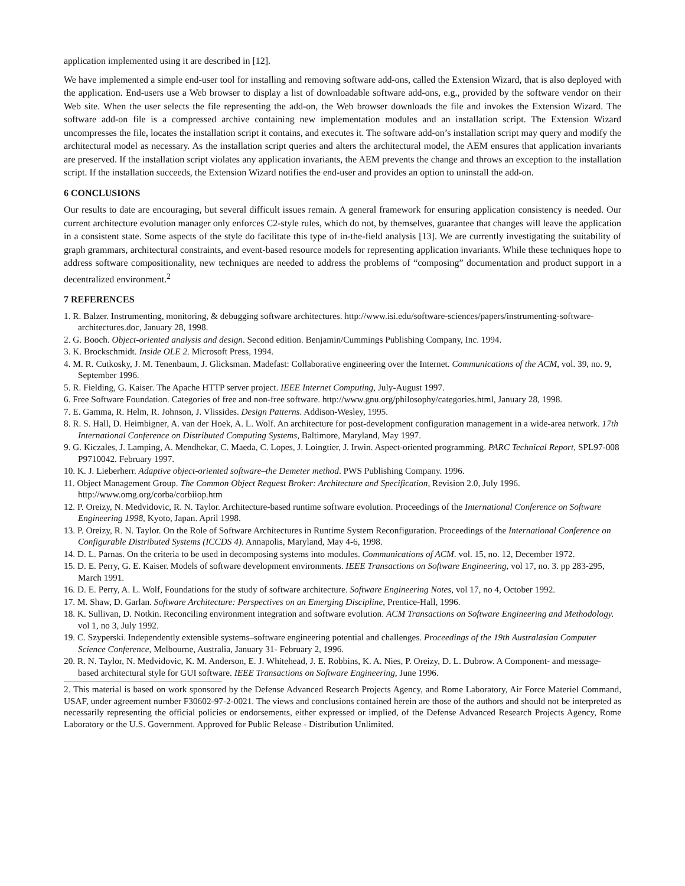application implemented using it are described in [12].
We have implemented a simple end-user tool for installing and removing software add-ons, called the Extension Wizard, that is also deployed with the application. End-users use a Web browser to display a list of downloadable software add-ons, e.g., provided by the software vendor on their Web site. When the user selects the file representing the add-on, the Web browser downloads the file and invokes the Extension Wizard. The software add-on file is a compressed archive containing new implementation modules and an installation script. The Extension Wizard uncompresses the file, locates the installation script it contains, and executes it. The software add-on’s installation script may query and modify the architectural model as necessary. As the installation script queries and alters the architectural model, the AEM ensures that application invariants are preserved. If the installation script violates any application invariants, the AEM prevents the change and throws an exception to the installation script. If the installation succeeds, the Extension Wizard notifies the end-user and provides an option to uninstall the add-on.
6 CONCLUSIONS
Our results to date are encouraging, but several difficult issues remain. A general framework for ensuring application consistency is needed. Our current architecture evolution manager only enforces C2-style rules, which do not, by themselves, guarantee that changes will leave the application in a consistent state. Some aspects of the style do facilitate this type of in-the-field analysis [13]. We are currently investigating the suitability of graph grammars, architectural constraints, and event-based resource models for representing application invariants. While these techniques hope to address software compositionality, new techniques are needed to address the problems of “composing” documentation and product support in a decentralized environment.<sup>2</sup>
7 REFERENCES
1. R. Balzer. Instrumenting, monitoring, & debugging software architectures. http://www.isi.edu/software-sciences/papers/instrumenting-software-architectures.doc, January 28, 1998.
2. G. Booch. Object-oriented analysis and design. Second edition. Benjamin/Cummings Publishing Company, Inc. 1994.
3. K. Brockschmidt. Inside OLE 2. Microsoft Press, 1994.
4. M. R. Cutkosky, J. M. Tenenbaum, J. Glicksman. Madefast: Collaborative engineering over the Internet. Communications of the ACM, vol. 39, no. 9, September 1996.
5. R. Fielding, G. Kaiser. The Apache HTTP server project. IEEE Internet Computing, July-August 1997.
6. Free Software Foundation. Categories of free and non-free software. http://www.gnu.org/philosophy/categories.html, January 28, 1998.
7. E. Gamma, R. Helm, R. Johnson, J. Vlissides. Design Patterns. Addison-Wesley, 1995.
8. R. S. Hall, D. Heimbigner, A. van der Hoek, A. L. Wolf. An architecture for post-development configuration management in a wide-area network. 17th International Conference on Distributed Computing Systems, Baltimore, Maryland, May 1997.
9. G. Kiczales, J. Lamping, A. Mendhekar, C. Maeda, C. Lopes, J. Loingtier, J. Irwin. Aspect-oriented programming. PARC Technical Report, SPL97-008 P9710042. February 1997.
10. K. J. Lieberherr. Adaptive object-oriented software–the Demeter method. PWS Publishing Company. 1996.
11. Object Management Group. The Common Object Request Broker: Architecture and Specification, Revision 2.0, July 1996. http://www.omg.org/corba/corbiiop.htm
12. P. Oreizy, N. Medvidovic, R. N. Taylor. Architecture-based runtime software evolution. Proceedings of the International Conference on Software Engineering 1998, Kyoto, Japan. April 1998.
13. P. Oreizy, R. N. Taylor. On the Role of Software Architectures in Runtime System Reconfiguration. Proceedings of the International Conference on Configurable Distributed Systems (ICCDS 4). Annapolis, Maryland, May 4-6, 1998.
14. D. L. Parnas. On the criteria to be used in decomposing systems into modules. Communications of ACM. vol. 15, no. 12, December 1972.
15. D. E. Perry, G. E. Kaiser. Models of software development environments. IEEE Transactions on Software Engineering, vol 17, no. 3. pp 283-295, March 1991.
16. D. E. Perry, A. L. Wolf, Foundations for the study of software architecture. Software Engineering Notes, vol 17, no 4, October 1992.
17. M. Shaw, D. Garlan. Software Architecture: Perspectives on an Emerging Discipline, Prentice-Hall, 1996.
18. K. Sullivan, D. Notkin. Reconciling environment integration and software evolution. ACM Transactions on Software Engineering and Methodology. vol 1, no 3, July 1992.
19. C. Szyperski. Independently extensible systems–software engineering potential and challenges. Proceedings of the 19th Australasian Computer Science Conference, Melbourne, Australia, January 31- February 2, 1996.
20. R. N. Taylor, N. Medvidovic, K. M. Anderson, E. J. Whitehead, J. E. Robbins, K. A. Nies, P. Oreizy, D. L. Dubrow. A Component- and message-based architectural style for GUI software. IEEE Transactions on Software Engineering, June 1996.
2. This material is based on work sponsored by the Defense Advanced Research Projects Agency, and Rome Laboratory, Air Force Materiel Command, USAF, under agreement number F30602-97-2-0021. The views and conclusions contained herein are those of the authors and should not be interpreted as necessarily representing the official policies or endorsements, either expressed or implied, of the Defense Advanced Research Projects Agency, Rome Laboratory or the U.S. Government. Approved for Public Release - Distribution Unlimited.